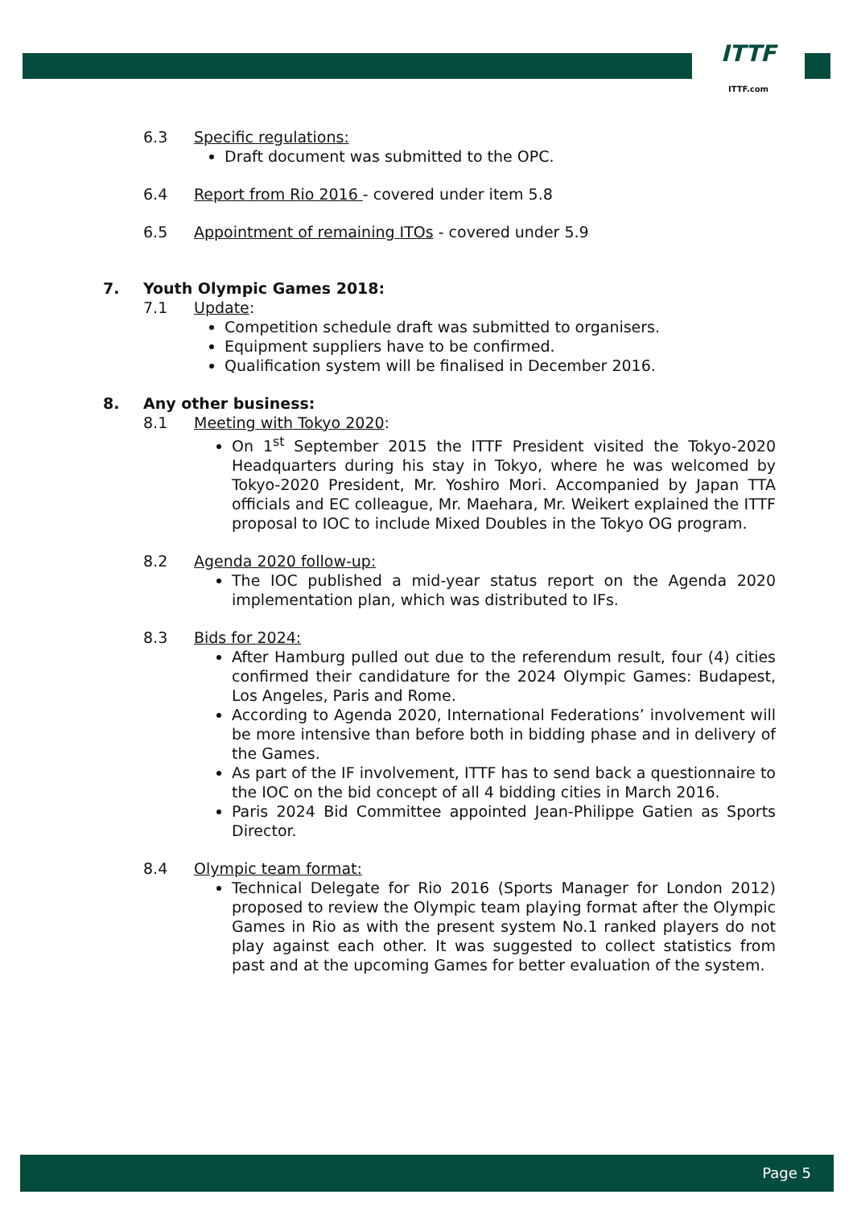ITTF
ITTF.com
6.3 Specific regulations:
Draft document was submitted to the OPC.
6.4 Report from Rio 2016 - covered under item 5.8
6.5 Appointment of remaining ITOs - covered under 5.9
7. Youth Olympic Games 2018:
7.1 Update:
Competition schedule draft was submitted to organisers.
Equipment suppliers have to be confirmed.
Qualification system will be finalised in December 2016.
8. Any other business:
8.1 Meeting with Tokyo 2020:
On 1<sup>st</sup> September 2015 the ITTF President visited the Tokyo-2020 Headquarters during his stay in Tokyo, where he was welcomed by Tokyo-2020 President, Mr. Yoshiro Mori. Accompanied by Japan TTA officials and EC colleague, Mr. Maehara, Mr. Weikert explained the ITTF proposal to IOC to include Mixed Doubles in the Tokyo OG program.
8.2 Agenda 2020 follow-up:
The IOC published a mid-year status report on the Agenda 2020 implementation plan, which was distributed to IFs.
8.3 Bids for 2024:
After Hamburg pulled out due to the referendum result, four (4) cities confirmed their candidature for the 2024 Olympic Games: Budapest, Los Angeles, Paris and Rome.
According to Agenda 2020, International Federations’ involvement will be more intensive than before both in bidding phase and in delivery of the Games.
As part of the IF involvement, ITTF has to send back a questionnaire to the IOC on the bid concept of all 4 bidding cities in March 2016.
Paris 2024 Bid Committee appointed Jean-Philippe Gatien as Sports Director.
8.4 Olympic team format:
Technical Delegate for Rio 2016 (Sports Manager for London 2012) proposed to review the Olympic team playing format after the Olympic Games in Rio as with the present system No.1 ranked players do not play against each other. It was suggested to collect statistics from past and at the upcoming Games for better evaluation of the system.
Page 5